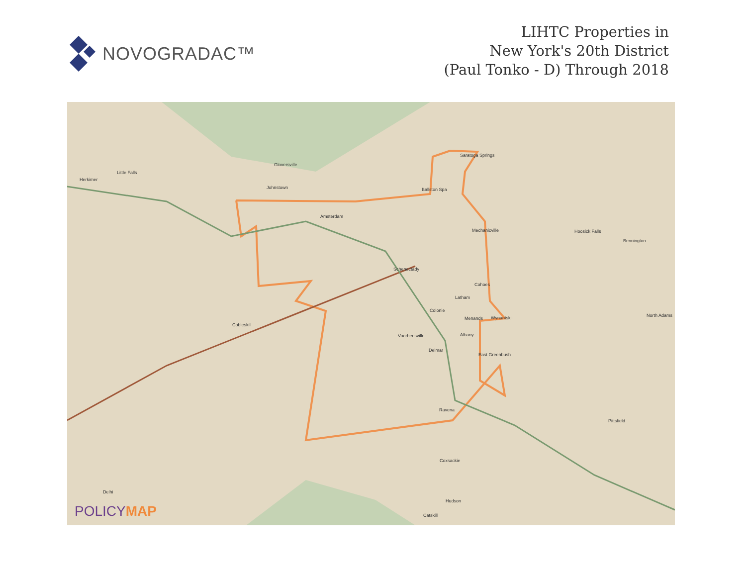NOVOGRADAC™
LIHTC Properties in
New York's 20th District
(Paul Tonko - D) Through 2018
Saratoga Springs
Gloversville
Johnstown
Little Falls
Herkimer
Ballston Spa
Amsterdam
Mechanicville Hoosick Falls
Bennington
Schenectady
Cohoes
Latham
Colonie
Menands Wynantskill North Adams
Cobleskill
Voorheesville Albany
Delmar
East Greenbush
Ravena
Pittsfield
Coxsackie
Delhi
Hudson
Catskill
POLICYMAP